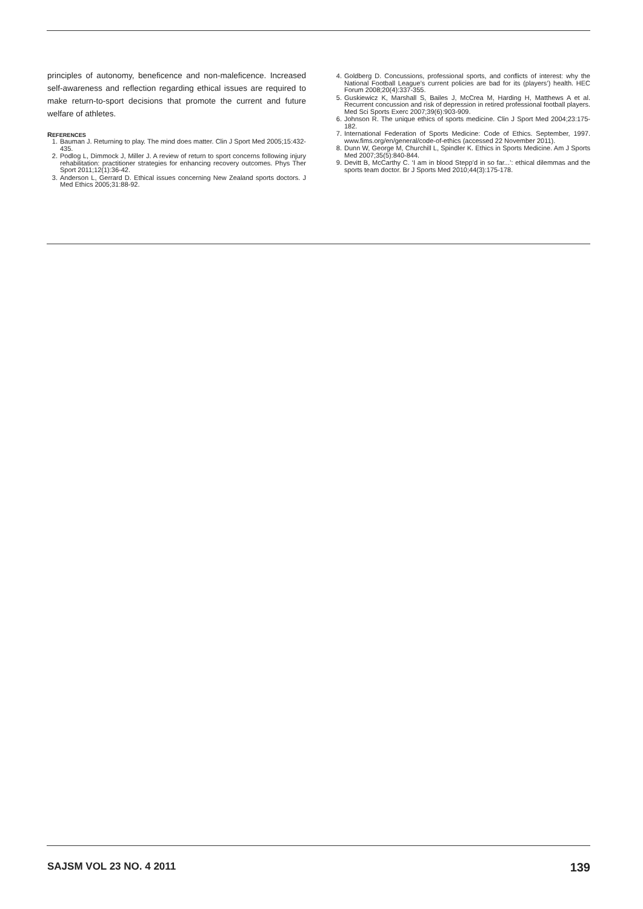principles of autonomy, beneficence and non-maleficence. Increased self-awareness and reflection regarding ethical issues are required to make return-to-sport decisions that promote the current and future welfare of athletes.
REFERENCES
1. Bauman J. Returning to play. The mind does matter. Clin J Sport Med 2005;15:432-435.
2. Podlog L, Dimmock J, Miller J. A review of return to sport concerns following injury rehabilitation: practitioner strategies for enhancing recovery outcomes. Phys Ther Sport 2011;12(1):36-42.
3. Anderson L, Gerrard D. Ethical issues concerning New Zealand sports doctors. J Med Ethics 2005;31:88-92.
4. Goldberg D. Concussions, professional sports, and conflicts of interest: why the National Football League’s current policies are bad for its (players’) health. HEC Forum 2008;20(4):337-355.
5. Guskiewicz K, Marshall S, Bailes J, McCrea M, Harding H, Matthews A et al. Recurrent concussion and risk of depression in retired professional football players. Med Sci Sports Exerc 2007;39(6):903-909.
6. Johnson R. The unique ethics of sports medicine. Clin J Sport Med 2004;23:175-182.
7. International Federation of Sports Medicine: Code of Ethics. September, 1997. www.fims.org/en/general/code-of-ethics (accessed 22 November 2011).
8. Dunn W, George M, Churchill L, Spindler K. Ethics in Sports Medicine. Am J Sports Med 2007;35(5):840-844.
9. Devitt B, McCarthy C. ‘I am in blood Stepp’d in so far...’: ethical dilemmas and the sports team doctor. Br J Sports Med 2010;44(3):175-178.
SAJSM VOL 23 NO. 4 2011 139